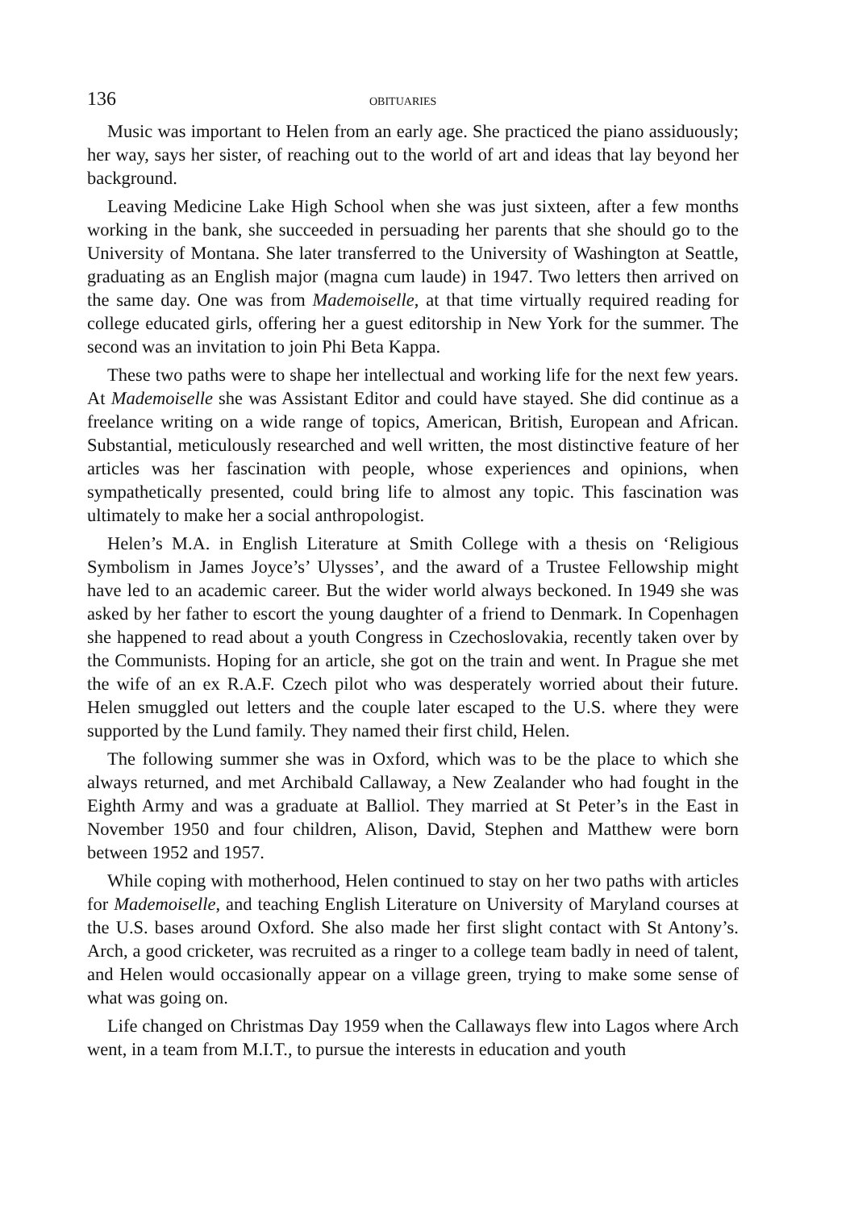136 OBITUARIES
Music was important to Helen from an early age. She practiced the piano assiduously; her way, says her sister, of reaching out to the world of art and ideas that lay beyond her background.
Leaving Medicine Lake High School when she was just sixteen, after a few months working in the bank, she succeeded in persuading her parents that she should go to the University of Montana. She later transferred to the University of Washington at Seattle, graduating as an English major (magna cum laude) in 1947. Two letters then arrived on the same day. One was from Mademoiselle, at that time virtually required reading for college educated girls, offering her a guest editorship in New York for the summer. The second was an invitation to join Phi Beta Kappa.
These two paths were to shape her intellectual and working life for the next few years. At Mademoiselle she was Assistant Editor and could have stayed. She did continue as a freelance writing on a wide range of topics, American, British, European and African. Substantial, meticulously researched and well written, the most distinctive feature of her articles was her fascination with people, whose experiences and opinions, when sympathetically presented, could bring life to almost any topic. This fascination was ultimately to make her a social anthropologist.
Helen’s M.A. in English Literature at Smith College with a thesis on ‘Religious Symbolism in James Joyce’s’ Ulysses’, and the award of a Trustee Fellowship might have led to an academic career. But the wider world always beckoned. In 1949 she was asked by her father to escort the young daughter of a friend to Denmark. In Copenhagen she happened to read about a youth Congress in Czechoslovakia, recently taken over by the Communists. Hoping for an article, she got on the train and went. In Prague she met the wife of an ex R.A.F. Czech pilot who was desperately worried about their future. Helen smuggled out letters and the couple later escaped to the U.S. where they were supported by the Lund family. They named their first child, Helen.
The following summer she was in Oxford, which was to be the place to which she always returned, and met Archibald Callaway, a New Zealander who had fought in the Eighth Army and was a graduate at Balliol. They married at St Peter’s in the East in November 1950 and four children, Alison, David, Stephen and Matthew were born between 1952 and 1957.
While coping with motherhood, Helen continued to stay on her two paths with articles for Mademoiselle, and teaching English Literature on University of Maryland courses at the U.S. bases around Oxford. She also made her first slight contact with St Antony’s. Arch, a good cricketer, was recruited as a ringer to a college team badly in need of talent, and Helen would occasionally appear on a village green, trying to make some sense of what was going on.
Life changed on Christmas Day 1959 when the Callaways flew into Lagos where Arch went, in a team from M.I.T., to pursue the interests in education and youth